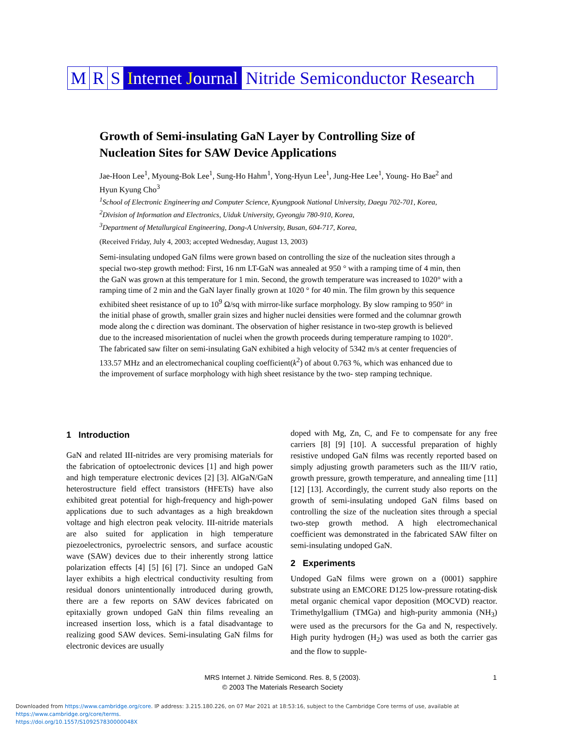M R S Internet Journal Nitride Semiconductor Research
Growth of Semi-insulating GaN Layer by Controlling Size of Nucleation Sites for SAW Device Applications
Jae-Hoon Lee<sup>1</sup>, Myoung-Bok Lee<sup>1</sup>, Sung-Ho Hahm<sup>1</sup>, Yong-Hyun Lee<sup>1</sup>, Jung-Hee Lee<sup>1</sup>, Young- Ho Bae<sup>2</sup> and Hyun Kyung Cho<sup>3</sup>
<sup>1</sup> School of Electronic Engineering and Computer Science, Kyungpook National University, Daegu 702-701, Korea,
<sup>2</sup> Division of Information and Electronics, Uiduk University, Gyeongju 780-910, Korea,
<sup>3</sup> Department of Metallurgical Engineering, Dong-A University, Busan, 604-717, Korea,
(Received Friday, July 4, 2003; accepted Wednesday, August 13, 2003)
Semi-insulating undoped GaN films were grown based on controlling the size of the nucleation sites through a special two-step growth method: First, 16 nm LT-GaN was annealed at 950 ° with a ramping time of 4 min, then the GaN was grown at this temperature for 1 min. Second, the growth temperature was increased to 1020° with a ramping time of 2 min and the GaN layer finally grown at 1020 ° for 40 min. The film grown by this sequence exhibited sheet resistance of up to 10<sup>9</sup> Ω/sq with mirror-like surface morphology. By slow ramping to 950° in the initial phase of growth, smaller grain sizes and higher nuclei densities were formed and the columnar growth mode along the c direction was dominant. The observation of higher resistance in two-step growth is believed due to the increased misorientation of nuclei when the growth proceeds during temperature ramping to 1020°. The fabricated saw filter on semi-insulating GaN exhibited a high velocity of 5342 m/s at center frequencies of 133.57 MHz and an electromechanical coupling coefficient(k<sup>2</sup>) of about 0.763 %, which was enhanced due to the improvement of surface morphology with high sheet resistance by the two- step ramping technique.
1 Introduction
GaN and related III-nitrides are very promising materials for the fabrication of optoelectronic devices [1] and high power and high temperature electronic devices [2] [3]. AlGaN/GaN heterostructure field effect transistors (HFETs) have also exhibited great potential for high-frequency and high-power applications due to such advantages as a high breakdown voltage and high electron peak velocity. III-nitride materials are also suited for application in high temperature piezoelectronics, pyroelectric sensors, and surface acoustic wave (SAW) devices due to their inherently strong lattice polarization effects [4] [5] [6] [7]. Since an undoped GaN layer exhibits a high electrical conductivity resulting from residual donors unintentionally introduced during growth, there are a few reports on SAW devices fabricated on epitaxially grown undoped GaN thin films revealing an increased insertion loss, which is a fatal disadvantage to realizing good SAW devices. Semi-insulating GaN films for electronic devices are usually
doped with Mg, Zn, C, and Fe to compensate for any free carriers [8] [9] [10]. A successful preparation of highly resistive undoped GaN films was recently reported based on simply adjusting growth parameters such as the III/V ratio, growth pressure, growth temperature, and annealing time [11] [12] [13]. Accordingly, the current study also reports on the growth of semi-insulating undoped GaN films based on controlling the size of the nucleation sites through a special two-step growth method. A high electromechanical coefficient was demonstrated in the fabricated SAW filter on semi-insulating undoped GaN.
2 Experiments
Undoped GaN films were grown on a (0001) sapphire substrate using an EMCORE D125 low-pressure rotating-disk metal organic chemical vapor deposition (MOCVD) reactor. Trimethylgallium (TMGa) and high-purity ammonia (NH<sub>3</sub>) were used as the precursors for the Ga and N, respectively. High purity hydrogen (H<sub>2</sub>) was used as both the carrier gas and the flow to supple-
MRS Internet J. Nitride Semicond. Res. 8, 5 (2003).
© 2003 The Materials Research Society
1
Downloaded from https://www.cambridge.org/core. IP address: 3.215.180.226, on 07 Mar 2021 at 18:53:16, subject to the Cambridge Core terms of use, available at https://www.cambridge.org/core/terms.
https://doi.org/10.1557/S109257830000048X